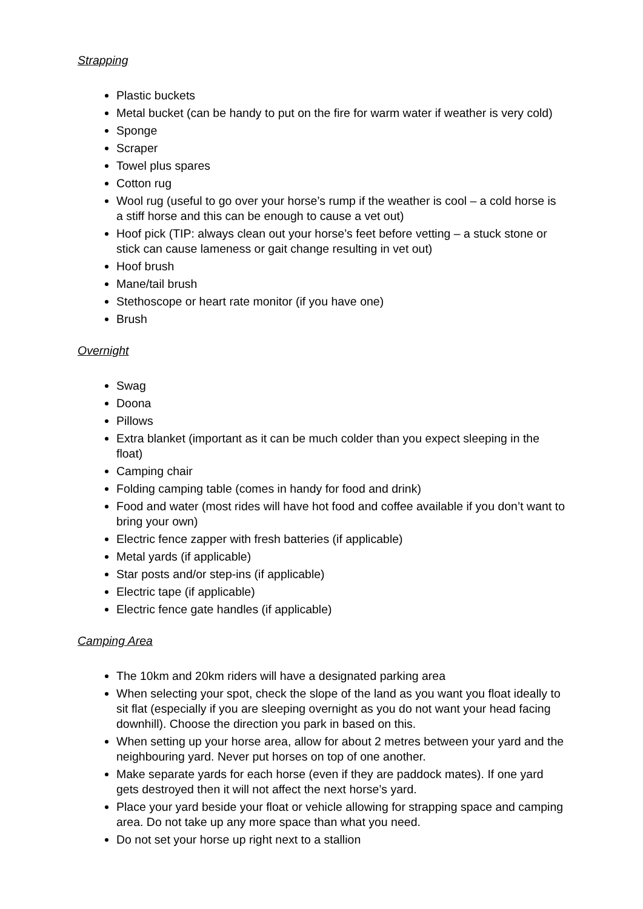Strapping
Plastic buckets
Metal bucket (can be handy to put on the fire for warm water if weather is very cold)
Sponge
Scraper
Towel plus spares
Cotton rug
Wool rug (useful to go over your horse’s rump if the weather is cool – a cold horse is a stiff horse and this can be enough to cause a vet out)
Hoof pick (TIP: always clean out your horse’s feet before vetting – a stuck stone or stick can cause lameness or gait change resulting in vet out)
Hoof brush
Mane/tail brush
Stethoscope or heart rate monitor (if you have one)
Brush
Overnight
Swag
Doona
Pillows
Extra blanket (important as it can be much colder than you expect sleeping in the float)
Camping chair
Folding camping table (comes in handy for food and drink)
Food and water (most rides will have hot food and coffee available if you don’t want to bring your own)
Electric fence zapper with fresh batteries (if applicable)
Metal yards (if applicable)
Star posts and/or step-ins (if applicable)
Electric tape (if applicable)
Electric fence gate handles (if applicable)
Camping Area
The 10km and 20km riders will have a designated parking area
When selecting your spot, check the slope of the land as you want you float ideally to sit flat (especially if you are sleeping overnight as you do not want your head facing downhill). Choose the direction you park in based on this.
When setting up your horse area, allow for about 2 metres between your yard and the neighbouring yard. Never put horses on top of one another.
Make separate yards for each horse (even if they are paddock mates). If one yard gets destroyed then it will not affect the next horse’s yard.
Place your yard beside your float or vehicle allowing for strapping space and camping area. Do not take up any more space than what you need.
Do not set your horse up right next to a stallion